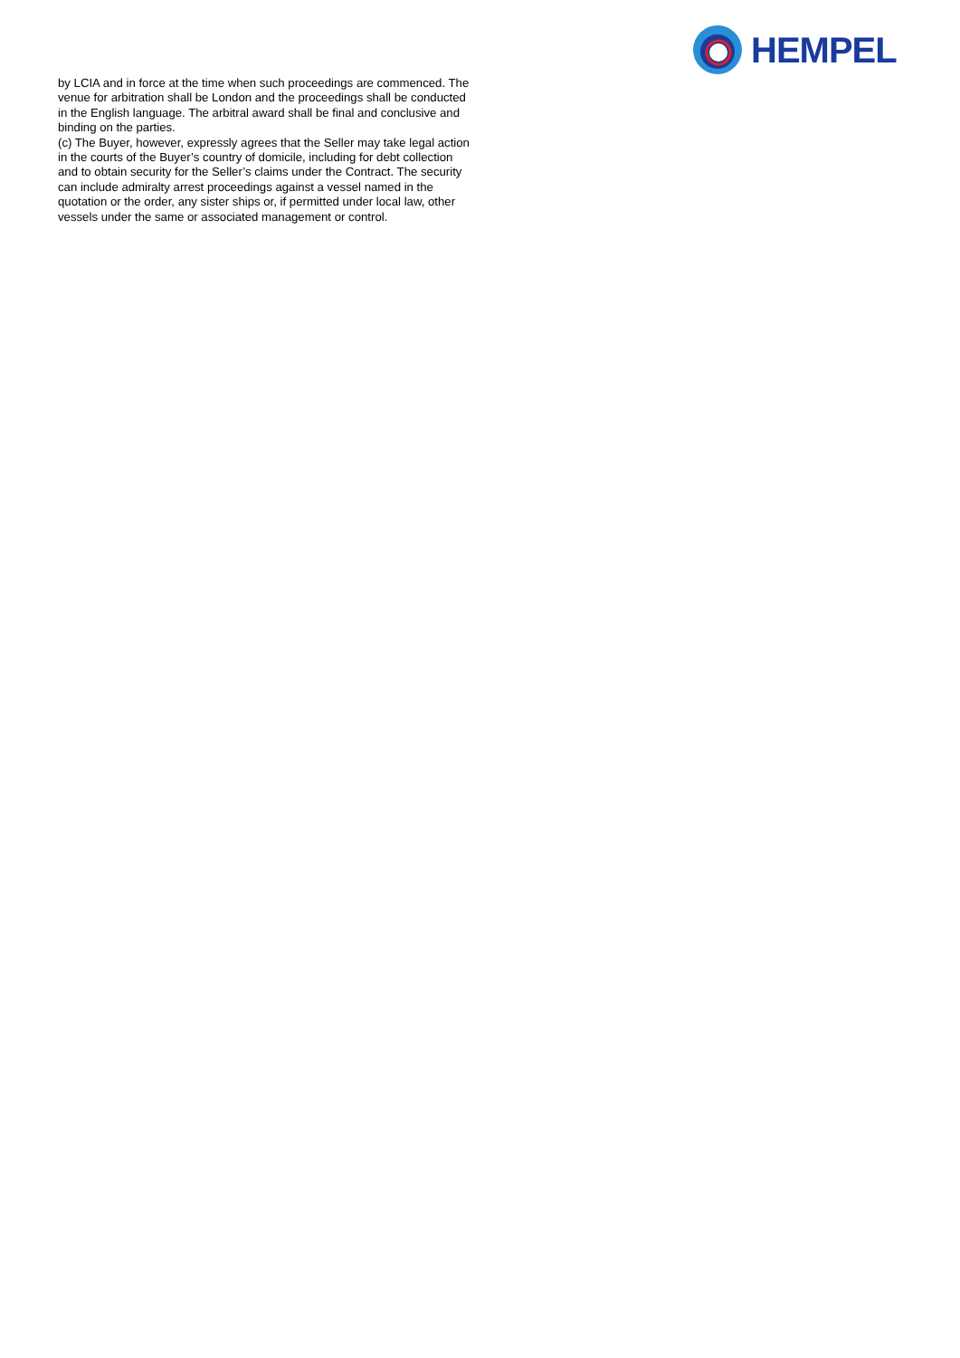HEMPEL
by LCIA and in force at the time when such proceedings are commenced. The venue for arbitration shall be London and the proceedings shall be conducted in the English language. The arbitral award shall be final and conclusive and binding on the parties.
(c) The Buyer, however, expressly agrees that the Seller may take legal action in the courts of the Buyer’s country of domicile, including for debt collection and to obtain security for the Seller’s claims under the Contract. The security can include admiralty arrest proceedings against a vessel named in the quotation or the order, any sister ships or, if permitted under local law, other vessels under the same or associated management or control.